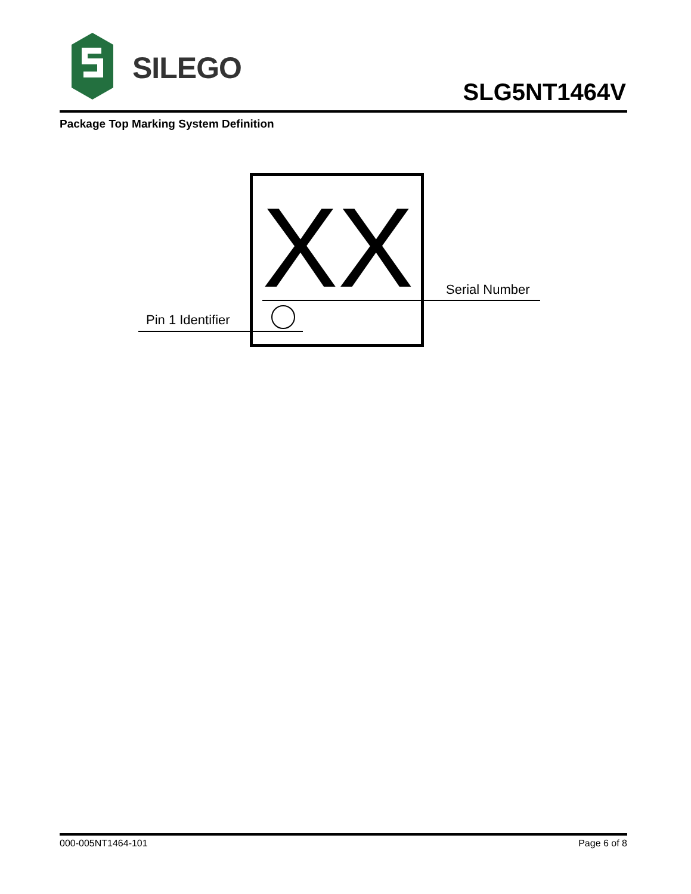SILEGO
SLG5NT1464V
Package Top Marking System Definition
XX Serial Number
Pin 1 Identifier
000-005NT1464-101 Page 6 of 8